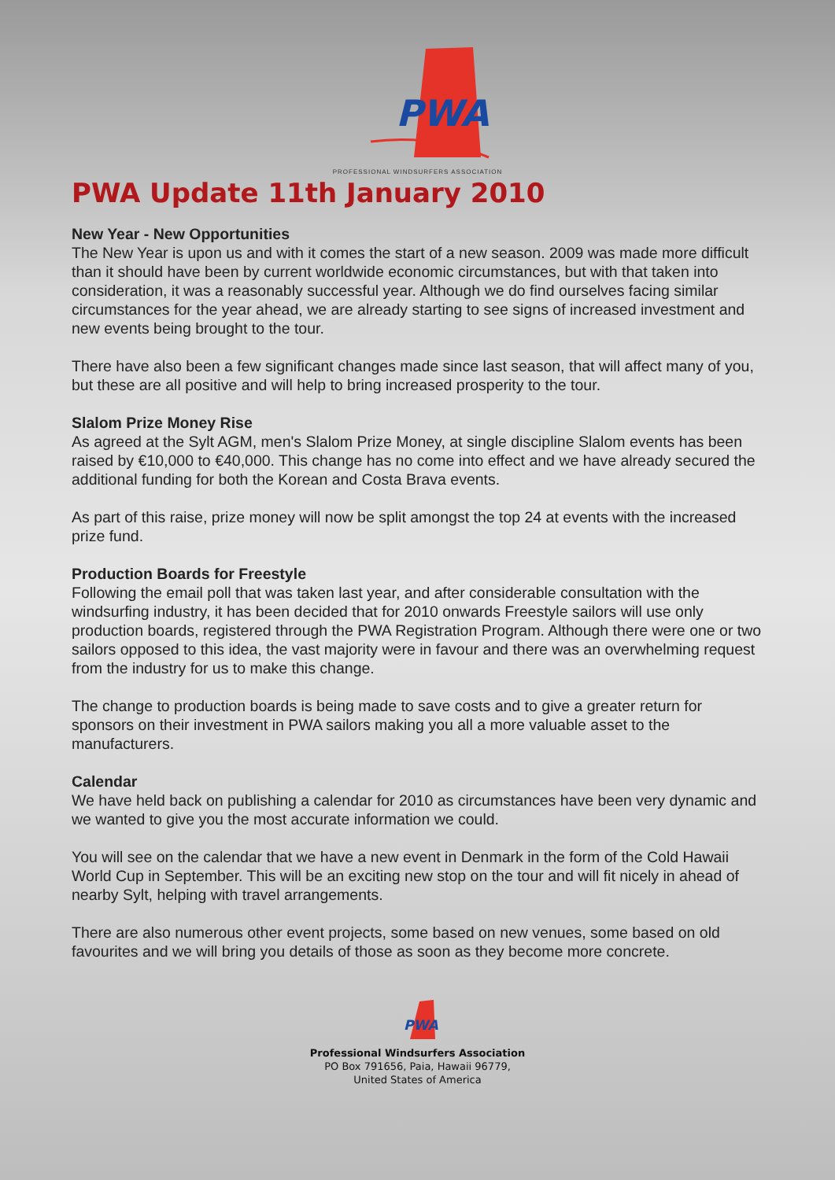PWA
PROFESSIONAL WINDSURFERS ASSOCIATION
PWA Update 11th January 2010
New Year - New Opportunities
The New Year is upon us and with it comes the start of a new season. 2009 was made more difficult than it should have been by current worldwide economic circumstances, but with that taken into consideration, it was a reasonably successful year. Although we do find ourselves facing similar circumstances for the year ahead, we are already starting to see signs of increased investment and new events being brought to the tour.
There have also been a few significant changes made since last season, that will affect many of you, but these are all positive and will help to bring increased prosperity to the tour.
Slalom Prize Money Rise
As agreed at the Sylt AGM, men's Slalom Prize Money, at single discipline Slalom events has been raised by €10,000 to €40,000. This change has no come into effect and we have already secured the additional funding for both the Korean and Costa Brava events.
As part of this raise, prize money will now be split amongst the top 24 at events with the increased prize fund.
Production Boards for Freestyle
Following the email poll that was taken last year, and after considerable consultation with the windsurfing industry, it has been decided that for 2010 onwards Freestyle sailors will use only production boards, registered through the PWA Registration Program. Although there were one or two sailors opposed to this idea, the vast majority were in favour and there was an overwhelming request from the industry for us to make this change.
The change to production boards is being made to save costs and to give a greater return for sponsors on their investment in PWA sailors making you all a more valuable asset to the manufacturers.
Calendar
We have held back on publishing a calendar for 2010 as circumstances have been very dynamic and we wanted to give you the most accurate information we could.
You will see on the calendar that we have a new event in Denmark in the form of the Cold Hawaii World Cup in September. This will be an exciting new stop on the tour and will fit nicely in ahead of nearby Sylt, helping with travel arrangements.
There are also numerous other event projects, some based on new venues, some based on old favourites and we will bring you details of those as soon as they become more concrete.
PWA
Professional Windsurfers Association
PO Box 791656, Paia, Hawaii 96779,
United States of America